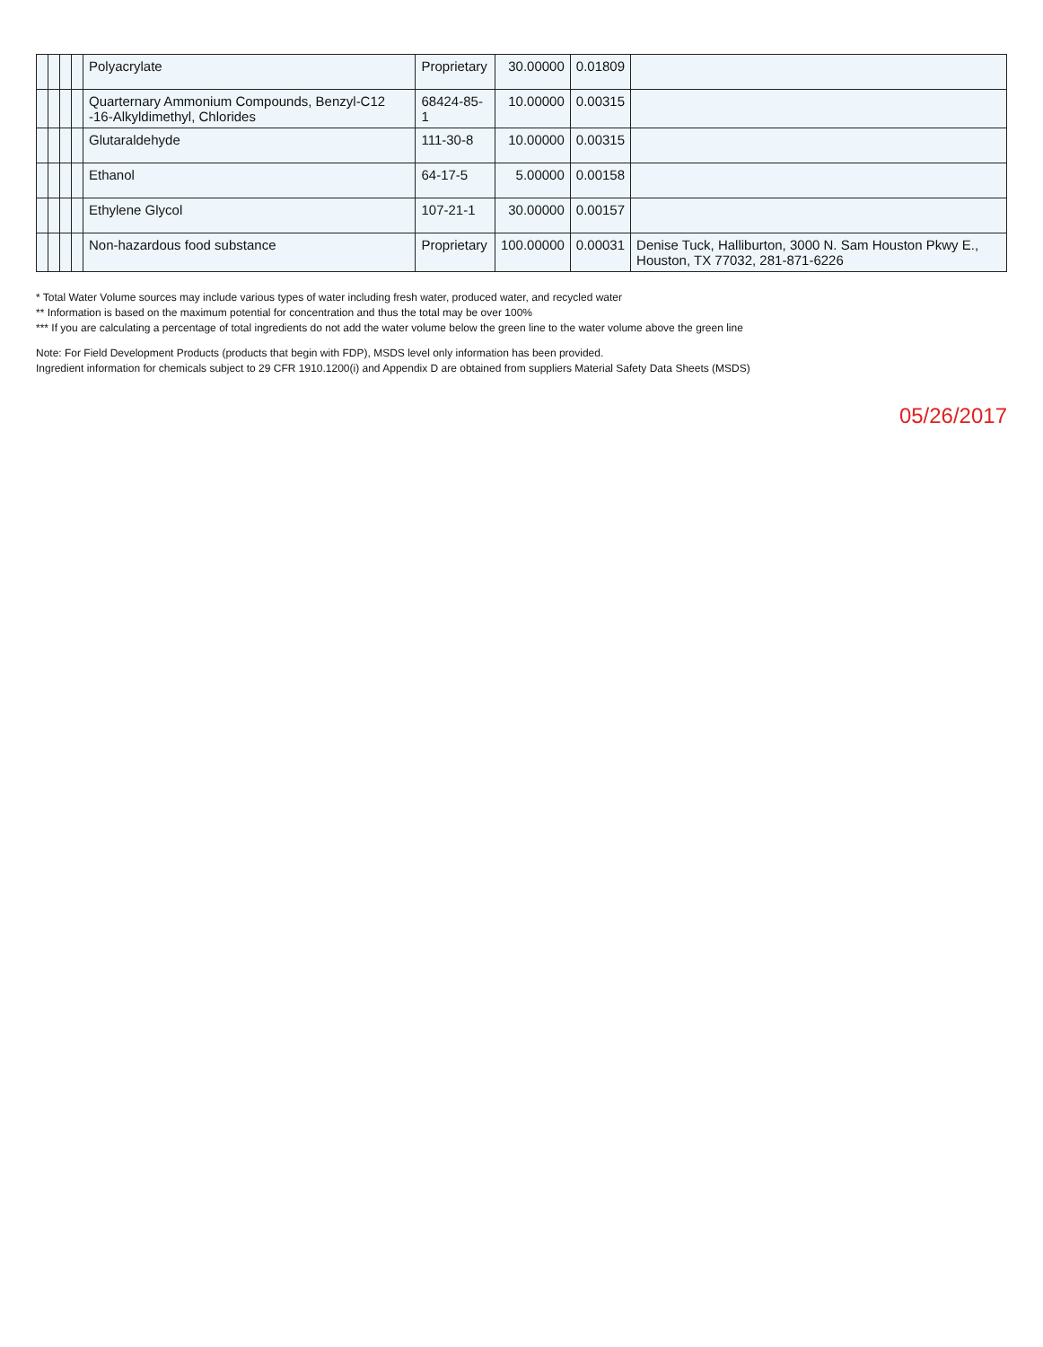| | | | | Polyacrylate | Proprietary | 30.00000 | 0.01809 | |
| | | | | Quarternary Ammonium Compounds, Benzyl-C12 -16-Alkyldimethyl, Chlorides | 68424-85-1 | 10.00000 | 0.00315 | |
| | | | | Glutaraldehyde | 111-30-8 | 10.00000 | 0.00315 | |
| | | | | Ethanol | 64-17-5 | 5.00000 | 0.00158 | |
| | | | | Ethylene Glycol | 107-21-1 | 30.00000 | 0.00157 | |
| | | | | Non-hazardous food substance | Proprietary | 100.00000 | 0.00031 | Denise Tuck, Halliburton, 3000 N. Sam Houston Pkwy E., Houston, TX 77032, 281-871-6226 |
* Total Water Volume sources may include various types of water including fresh water, produced water, and recycled water
** Information is based on the maximum potential for concentration and thus the total may be over 100%
*** If you are calculating a percentage of total ingredients do not add the water volume below the green line to the water volume above the green line
Note: For Field Development Products (products that begin with FDP), MSDS level only information has been provided.
Ingredient information for chemicals subject to 29 CFR 1910.1200(i) and Appendix D are obtained from suppliers Material Safety Data Sheets (MSDS)
05/26/2017